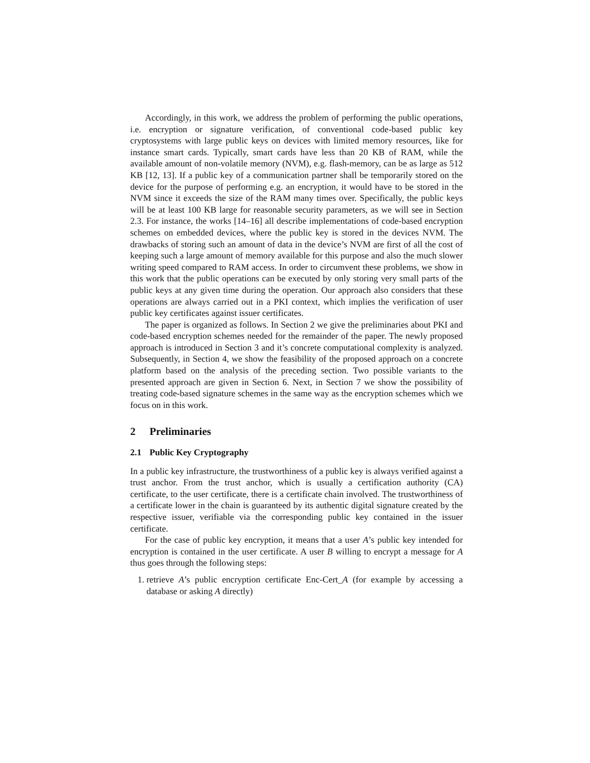Accordingly, in this work, we address the problem of performing the public operations, i.e. encryption or signature verification, of conventional code-based public key cryptosystems with large public keys on devices with limited memory resources, like for instance smart cards. Typically, smart cards have less than 20 KB of RAM, while the available amount of non-volatile memory (NVM), e.g. flash-memory, can be as large as 512 KB [12, 13]. If a public key of a communication partner shall be temporarily stored on the device for the purpose of performing e.g. an encryption, it would have to be stored in the NVM since it exceeds the size of the RAM many times over. Specifically, the public keys will be at least 100 KB large for reasonable security parameters, as we will see in Section 2.3. For instance, the works [14–16] all describe implementations of code-based encryption schemes on embedded devices, where the public key is stored in the devices NVM. The drawbacks of storing such an amount of data in the device’s NVM are first of all the cost of keeping such a large amount of memory available for this purpose and also the much slower writing speed compared to RAM access. In order to circumvent these problems, we show in this work that the public operations can be executed by only storing very small parts of the public keys at any given time during the operation. Our approach also considers that these operations are always carried out in a PKI context, which implies the verification of user public key certificates against issuer certificates.
The paper is organized as follows. In Section 2 we give the preliminaries about PKI and code-based encryption schemes needed for the remainder of the paper. The newly proposed approach is introduced in Section 3 and it’s concrete computational complexity is analyzed. Subsequently, in Section 4, we show the feasibility of the proposed approach on a concrete platform based on the analysis of the preceding section. Two possible variants to the presented approach are given in Section 6. Next, in Section 7 we show the possibility of treating code-based signature schemes in the same way as the encryption schemes which we focus on in this work.
2 Preliminaries
2.1 Public Key Cryptography
In a public key infrastructure, the trustworthiness of a public key is always verified against a trust anchor. From the trust anchor, which is usually a certification authority (CA) certificate, to the user certificate, there is a certificate chain involved. The trustworthiness of a certificate lower in the chain is guaranteed by its authentic digital signature created by the respective issuer, verifiable via the corresponding public key contained in the issuer certificate.
For the case of public key encryption, it means that a user A’s public key intended for encryption is contained in the user certificate. A user B willing to encrypt a message for A thus goes through the following steps:
1. retrieve A’s public encryption certificate Enc-Cert_A (for example by accessing a database or asking A directly)